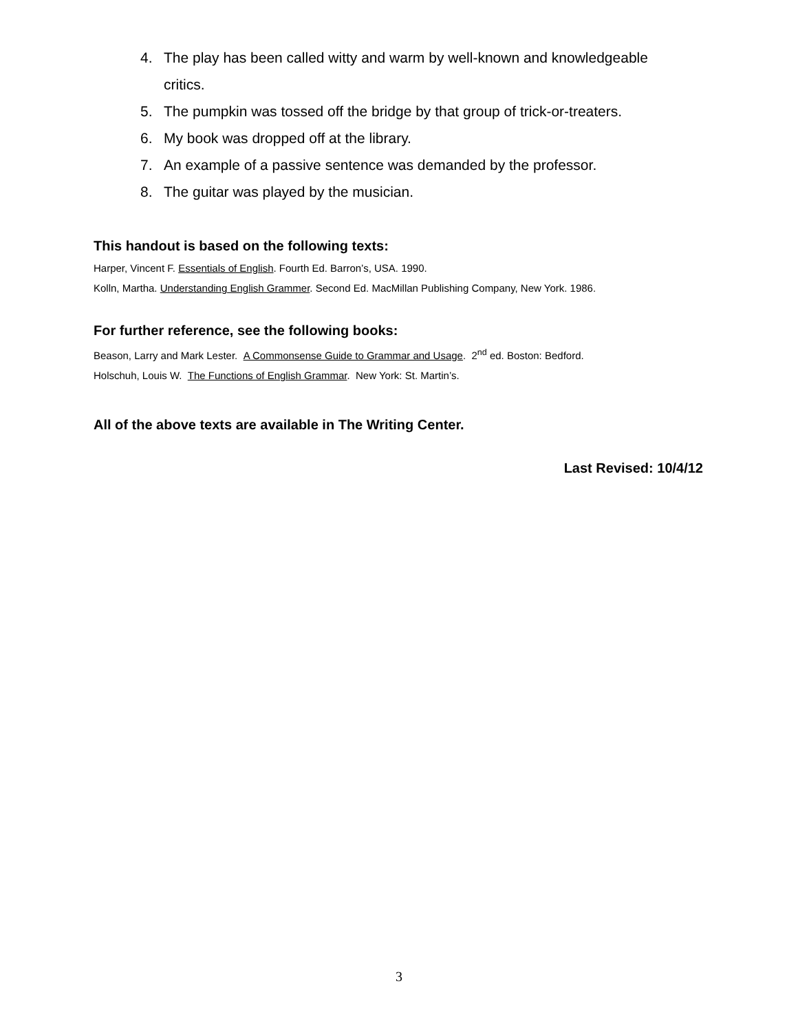4. The play has been called witty and warm by well-known and knowledgeable critics.
5. The pumpkin was tossed off the bridge by that group of trick-or-treaters.
6. My book was dropped off at the library.
7. An example of a passive sentence was demanded by the professor.
8. The guitar was played by the musician.
This handout is based on the following texts:
Harper, Vincent F. Essentials of English. Fourth Ed. Barron’s, USA. 1990.
Kolln, Martha. Understanding English Grammer. Second Ed. MacMillan Publishing Company, New York. 1986.
For further reference, see the following books:
Beason, Larry and Mark Lester. A Commonsense Guide to Grammar and Usage. 2<sup>nd</sup> ed. Boston: Bedford.
Holschuh, Louis W. The Functions of English Grammar. New York: St. Martin’s.
All of the above texts are available in The Writing Center.
Last Revised: 10/4/12
3